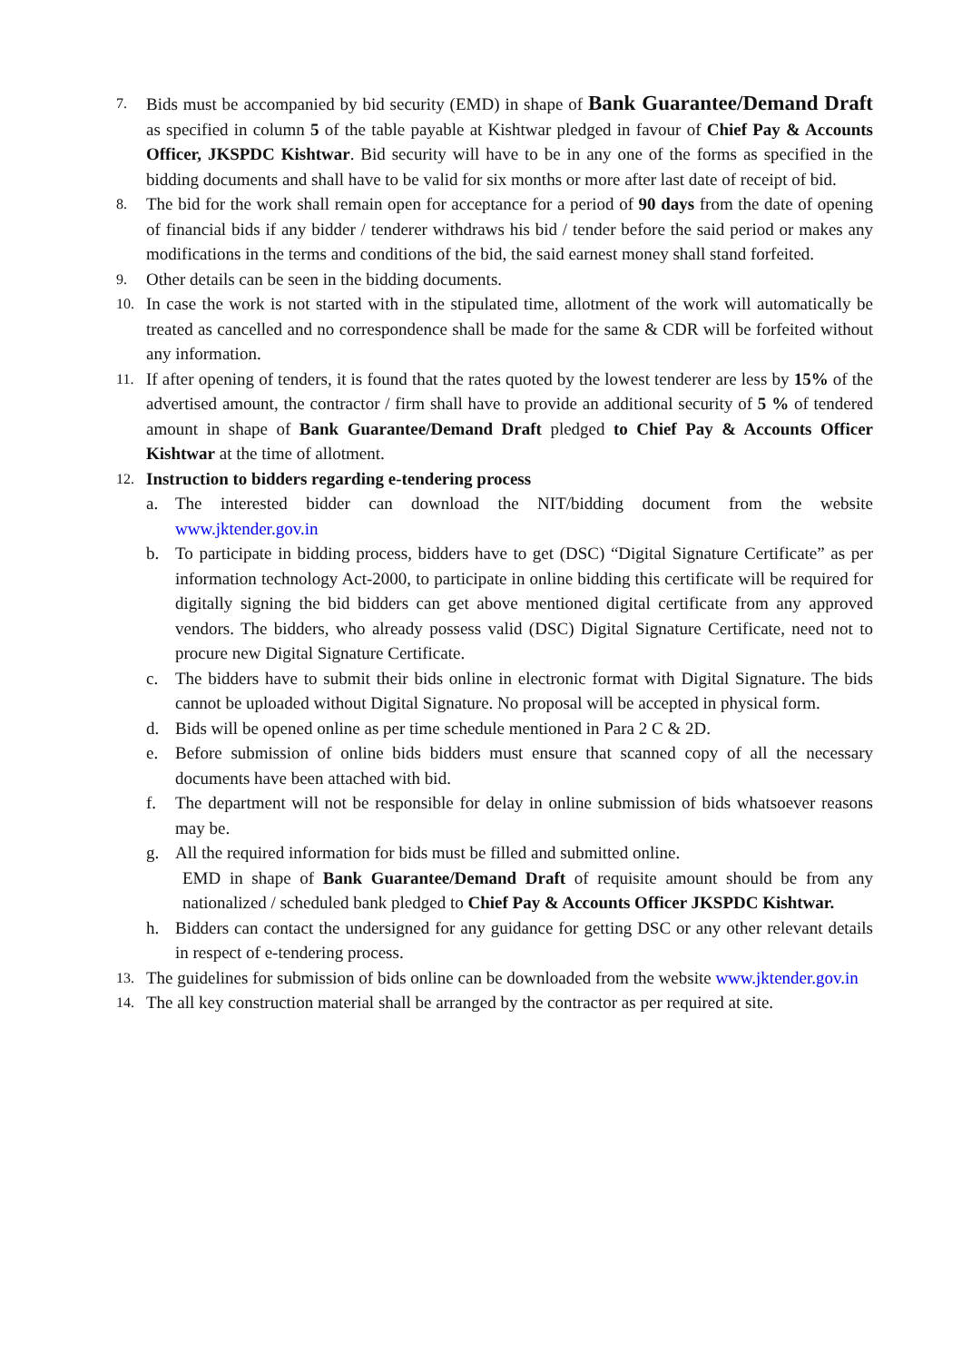7.
Bids must be accompanied by bid security (EMD) in shape of Bank Guarantee/Demand Draft as specified in column 5 of the table payable at Kishtwar pledged in favour of Chief Pay & Accounts Officer, JKSPDC Kishtwar. Bid security will have to be in any one of the forms as specified in the bidding documents and shall have to be valid for six months or more after last date of receipt of bid.
8.
The bid for the work shall remain open for acceptance for a period of 90 days from the date of opening of financial bids if any bidder / tenderer withdraws his bid / tender before the said period or makes any modifications in the terms and conditions of the bid, the said earnest money shall stand forfeited.
9.
Other details can be seen in the bidding documents.
10.
In case the work is not started with in the stipulated time, allotment of the work will automatically be treated as cancelled and no correspondence shall be made for the same & CDR will be forfeited without any information.
11.
If after opening of tenders, it is found that the rates quoted by the lowest tenderer are less by 15% of the advertised amount, the contractor / firm shall have to provide an additional security of 5 % of tendered amount in shape of Bank Guarantee/Demand Draft pledged to Chief Pay & Accounts Officer Kishtwar at the time of allotment.
12.
Instruction to bidders regarding e-tendering process
a. The interested bidder can download the NIT/bidding document from the website www.jktender.gov.in
b. To participate in bidding process, bidders have to get (DSC) “Digital Signature Certificate” as per information technology Act-2000, to participate in online bidding this certificate will be required for digitally signing the bid bidders can get above mentioned digital certificate from any approved vendors. The bidders, who already possess valid (DSC) Digital Signature Certificate, need not to procure new Digital Signature Certificate.
c. The bidders have to submit their bids online in electronic format with Digital Signature. The bids cannot be uploaded without Digital Signature. No proposal will be accepted in physical form.
d. Bids will be opened online as per time schedule mentioned in Para 2 C & 2D.
e. Before submission of online bids bidders must ensure that scanned copy of all the necessary documents have been attached with bid.
f. The department will not be responsible for delay in online submission of bids whatsoever reasons may be.
g. All the required information for bids must be filled and submitted online.
EMD in shape of Bank Guarantee/Demand Draft of requisite amount should be from any nationalized / scheduled bank pledged to Chief Pay & Accounts Officer JKSPDC Kishtwar.
h. Bidders can contact the undersigned for any guidance for getting DSC or any other relevant details in respect of e-tendering process.
13.
The guidelines for submission of bids online can be downloaded from the website www.jktender.gov.in
14.
The all key construction material shall be arranged by the contractor as per required at site.